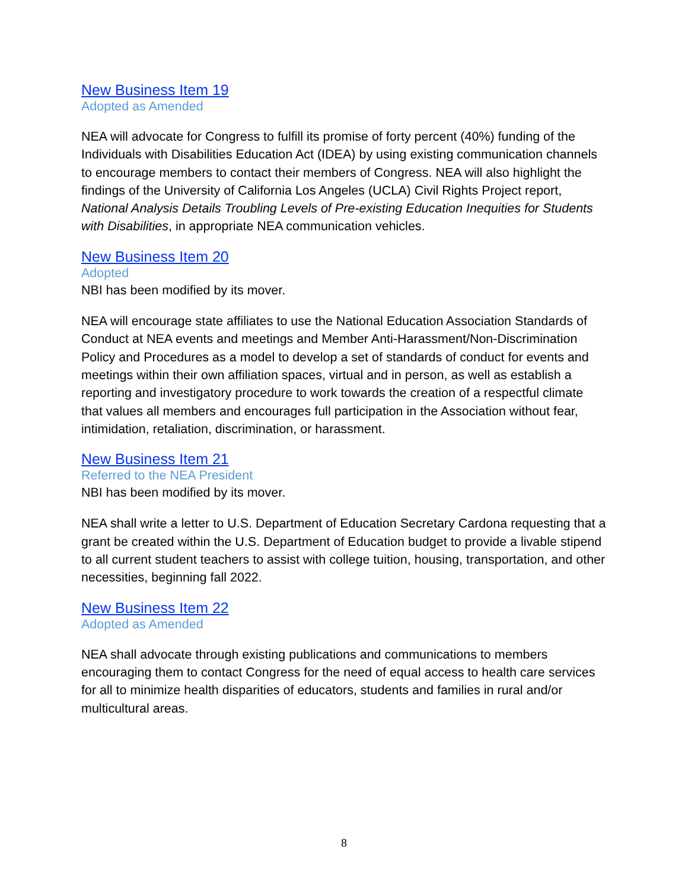New Business Item 19
Adopted as Amended
NEA will advocate for Congress to fulfill its promise of forty percent (40%) funding of the Individuals with Disabilities Education Act (IDEA) by using existing communication channels to encourage members to contact their members of Congress. NEA will also highlight the findings of the University of California Los Angeles (UCLA) Civil Rights Project report, National Analysis Details Troubling Levels of Pre-existing Education Inequities for Students with Disabilities, in appropriate NEA communication vehicles.
New Business Item 20
Adopted
NBI has been modified by its mover.
NEA will encourage state affiliates to use the National Education Association Standards of Conduct at NEA events and meetings and Member Anti-Harassment/Non-Discrimination Policy and Procedures as a model to develop a set of standards of conduct for events and meetings within their own affiliation spaces, virtual and in person, as well as establish a reporting and investigatory procedure to work towards the creation of a respectful climate that values all members and encourages full participation in the Association without fear, intimidation, retaliation, discrimination, or harassment.
New Business Item 21
Referred to the NEA President
NBI has been modified by its mover.
NEA shall write a letter to U.S. Department of Education Secretary Cardona requesting that a grant be created within the U.S. Department of Education budget to provide a livable stipend to all current student teachers to assist with college tuition, housing, transportation, and other necessities, beginning fall 2022.
New Business Item 22
Adopted as Amended
NEA shall advocate through existing publications and communications to members encouraging them to contact Congress for the need of equal access to health care services for all to minimize health disparities of educators, students and families in rural and/or multicultural areas.
8